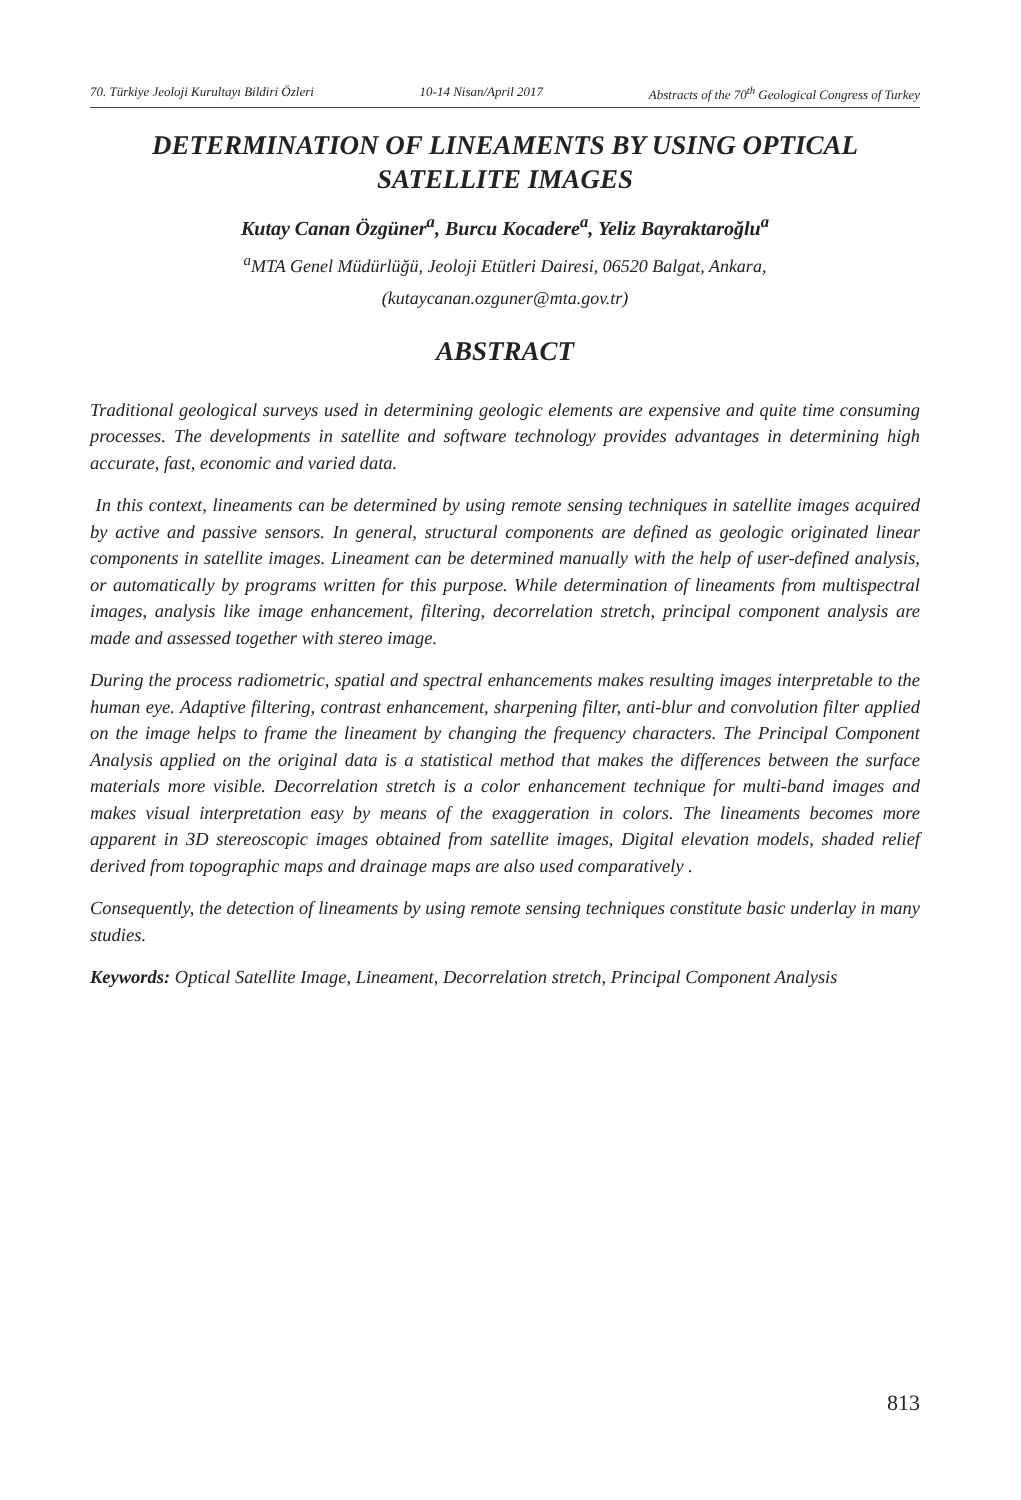70. Türkiye Jeoloji Kurultayı Bildiri Özleri 10-14 Nisan/April 2017 Abstracts of the 70<sup>th</sup> Geological Congress of Turkey
DETERMINATION OF LINEAMENTS BY USING OPTICAL SATELLITE IMAGES
Kutay Canan Özgüner<sup>a</sup>, Burcu Kocadere<sup>a</sup>, Yeliz Bayraktaroğlu<sup>a</sup>
<sup>a</sup> MTA Genel Müdürlüğü, Jeoloji Etütleri Dairesi, 06520 Balgat, Ankara,
(kutaycanan.ozguner@mta.gov.tr)
ABSTRACT
Traditional geological surveys used in determining geologic elements are expensive and quite time consuming processes. The developments in satellite and software technology provides advantages in determining high accurate, fast, economic and varied data.
In this context, lineaments can be determined by using remote sensing techniques in satellite images acquired by active and passive sensors. In general, structural components are defined as geologic originated linear components in satellite images. Lineament can be determined manually with the help of user-defined analysis, or automatically by programs written for this purpose. While determination of lineaments from multispectral images, analysis like image enhancement, filtering, decorrelation stretch, principal component analysis are made and assessed together with stereo image.
During the process radiometric, spatial and spectral enhancements makes resulting images interpretable to the human eye. Adaptive filtering, contrast enhancement, sharpening filter, anti-blur and convolution filter applied on the image helps to frame the lineament by changing the frequency characters. The Principal Component Analysis applied on the original data is a statistical method that makes the differences between the surface materials more visible. Decorrelation stretch is a color enhancement technique for multi-band images and makes visual interpretation easy by means of the exaggeration in colors. The lineaments becomes more apparent in 3D stereoscopic images obtained from satellite images, Digital elevation models, shaded relief derived from topographic maps and drainage maps are also used comparatively .
Consequently, the detection of lineaments by using remote sensing techniques constitute basic underlay in many studies.
Keywords: Optical Satellite Image, Lineament, Decorrelation stretch, Principal Component Analysis
813